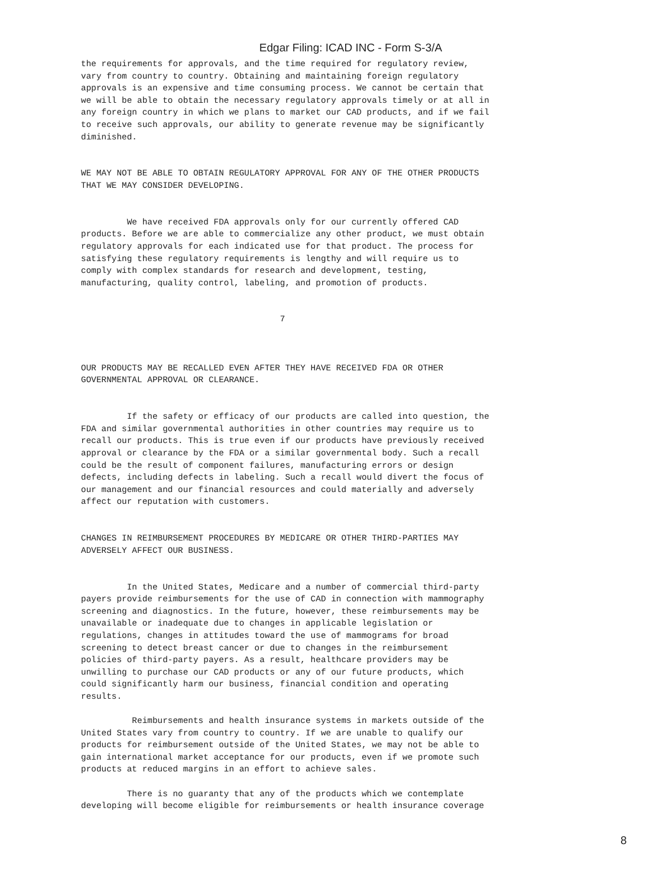Edgar Filing: ICAD INC - Form S-3/A
the requirements for approvals, and the time required for regulatory review,
vary from country to country. Obtaining and maintaining foreign regulatory
approvals is an expensive and time consuming process. We cannot be certain that
we will be able to obtain the necessary regulatory approvals timely or at all in
any foreign country in which we plans to market our CAD products, and if we fail
to receive such approvals, our ability to generate revenue may be significantly
diminished.


WE MAY NOT BE ABLE TO OBTAIN REGULATORY APPROVAL FOR ANY OF THE OTHER PRODUCTS
THAT WE MAY CONSIDER DEVELOPING.


         We have received FDA approvals only for our currently offered CAD
products. Before we are able to commercialize any other product, we must obtain
regulatory approvals for each indicated use for that product. The process for
satisfying these regulatory requirements is lengthy and will require us to
comply with complex standards for research and development, testing,
manufacturing, quality control, labeling, and promotion of products.


                                       7



OUR PRODUCTS MAY BE RECALLED EVEN AFTER THEY HAVE RECEIVED FDA OR OTHER
GOVERNMENTAL APPROVAL OR CLEARANCE.


         If the safety or efficacy of our products are called into question, the
FDA and similar governmental authorities in other countries may require us to
recall our products. This is true even if our products have previously received
approval or clearance by the FDA or a similar governmental body. Such a recall
could be the result of component failures, manufacturing errors or design
defects, including defects in labeling. Such a recall would divert the focus of
our management and our financial resources and could materially and adversely
affect our reputation with customers.


CHANGES IN REIMBURSEMENT PROCEDURES BY MEDICARE OR OTHER THIRD-PARTIES MAY
ADVERSELY AFFECT OUR BUSINESS.


         In the United States, Medicare and a number of commercial third-party
payers provide reimbursements for the use of CAD in connection with mammography
screening and diagnostics. In the future, however, these reimbursements may be
unavailable or inadequate due to changes in applicable legislation or
regulations, changes in attitudes toward the use of mammograms for broad
screening to detect breast cancer or due to changes in the reimbursement
policies of third-party payers. As a result, healthcare providers may be
unwilling to purchase our CAD products or any of our future products, which
could significantly harm our business, financial condition and operating
results.

          Reimbursements and health insurance systems in markets outside of the
United States vary from country to country. If we are unable to qualify our
products for reimbursement outside of the United States, we may not be able to
gain international market acceptance for our products, even if we promote such
products at reduced margins in an effort to achieve sales.

         There is no guaranty that any of the products which we contemplate
developing will become eligible for reimbursements or health insurance coverage
8